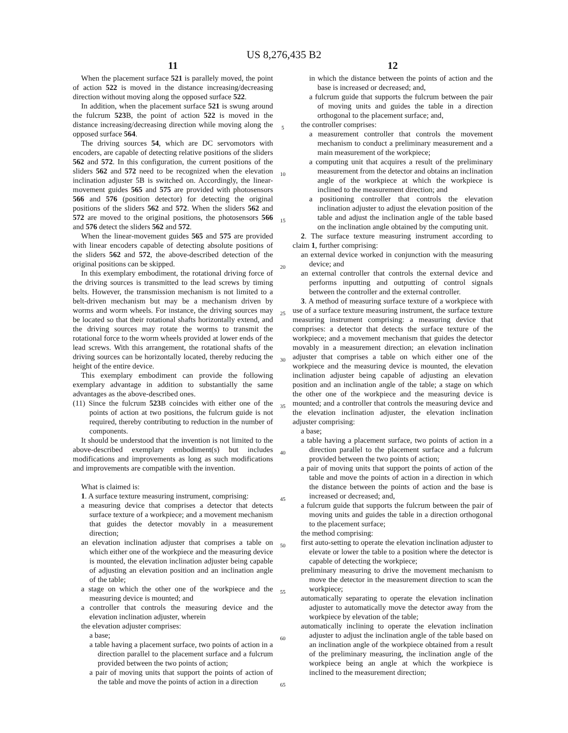US 8,276,435 B2
11
When the placement surface 521 is parallely moved, the point of action 522 is moved in the distance increasing/decreasing direction without moving along the opposed surface 522.
In addition, when the placement surface 521 is swung around the fulcrum 523 B, the point of action 522 is moved in the distance increasing/decreasing direction while moving along the opposed surface 564.
The driving sources 54, which are DC servomotors with encoders, are capable of detecting relative positions of the sliders 562 and 572. In this configuration, the current positions of the sliders 562 and 572 need to be recognized when the elevation inclination adjuster 5B is switched on. Accordingly, the linear-movement guides 565 and 575 are provided with photosensors 566 and 576 (position detector) for detecting the original positions of the sliders 562 and 572. When the sliders 562 and 572 are moved to the original positions, the photosensors 566 and 576 detect the sliders 562 and 572.
When the linear-movement guides 565 and 575 are provided with linear encoders capable of detecting absolute positions of the sliders 562 and 572, the above-described detection of the original positions can be skipped.
In this exemplary embodiment, the rotational driving force of the driving sources is transmitted to the lead screws by timing belts. However, the transmission mechanism is not limited to a belt-driven mechanism but may be a mechanism driven by worms and worm wheels. For instance, the driving sources may be located so that their rotational shafts horizontally extend, and the driving sources may rotate the worms to transmit the rotational force to the worm wheels provided at lower ends of the lead screws. With this arrangement, the rotational shafts of the driving sources can be horizontally located, thereby reducing the height of the entire device.
This exemplary embodiment can provide the following exemplary advantage in addition to substantially the same advantages as the above-described ones.
(11) Since the fulcrum 523 B coincides with either one of the points of action at two positions, the fulcrum guide is not required, thereby contributing to reduction in the number of components.
It should be understood that the invention is not limited to the above-described exemplary embodiment(s) but includes modifications and improvements as long as such modifications and improvements are compatible with the invention.
What is claimed is:
1. A surface texture measuring instrument, comprising:
a measuring device that comprises a detector that detects surface texture of a workpiece; and a movement mechanism that guides the detector movably in a measurement direction;
an elevation inclination adjuster that comprises a table on which either one of the workpiece and the measuring device is mounted, the elevation inclination adjuster being capable of adjusting an elevation position and an inclination angle of the table;
a stage on which the other one of the workpiece and the measuring device is mounted; and
a controller that controls the measuring device and the elevation inclination adjuster, wherein
the elevation adjuster comprises:
a base;
a table having a placement surface, two points of action in a direction parallel to the placement surface and a fulcrum provided between the two points of action;
a pair of moving units that support the points of action of the table and move the points of action in a direction
5
10
15
20
25
30
35
40
45
50
55
60
65
12
in which the distance between the points of action and the base is increased or decreased; and,
a fulcrum guide that supports the fulcrum between the pair of moving units and guides the table in a direction orthogonal to the placement surface; and,
the controller comprises:
a measurement controller that controls the movement mechanism to conduct a preliminary measurement and a main measurement of the workpiece;
a computing unit that acquires a result of the preliminary measurement from the detector and obtains an inclination angle of the workpiece at which the workpiece is inclined to the measurement direction; and
a positioning controller that controls the elevation inclination adjuster to adjust the elevation position of the table and adjust the inclination angle of the table based on the inclination angle obtained by the computing unit.
2. The surface texture measuring instrument according to claim 1, further comprising:
an external device worked in conjunction with the measuring device; and
an external controller that controls the external device and performs inputting and outputting of control signals between the controller and the external controller.
3. A method of measuring surface texture of a workpiece with use of a surface texture measuring instrument, the surface texture measuring instrument comprising: a measuring device that comprises: a detector that detects the surface texture of the workpiece; and a movement mechanism that guides the detector movably in a measurement direction; an elevation inclination adjuster that comprises a table on which either one of the workpiece and the measuring device is mounted, the elevation inclination adjuster being capable of adjusting an elevation position and an inclination angle of the table; a stage on which the other one of the workpiece and the measuring device is mounted; and a controller that controls the measuring device and the elevation inclination adjuster, the elevation inclination adjuster comprising:
a base;
a table having a placement surface, two points of action in a direction parallel to the placement surface and a fulcrum provided between the two points of action;
a pair of moving units that support the points of action of the table and move the points of action in a direction in which the distance between the points of action and the base is increased or decreased; and,
a fulcrum guide that supports the fulcrum between the pair of moving units and guides the table in a direction orthogonal to the placement surface;
the method comprising:
first auto-setting to operate the elevation inclination adjuster to elevate or lower the table to a position where the detector is capable of detecting the workpiece;
preliminary measuring to drive the movement mechanism to move the detector in the measurement direction to scan the workpiece;
automatically separating to operate the elevation inclination adjuster to automatically move the detector away from the workpiece by elevation of the table;
automatically inclining to operate the elevation inclination adjuster to adjust the inclination angle of the table based on an inclination angle of the workpiece obtained from a result of the preliminary measuring, the inclination angle of the workpiece being an angle at which the workpiece is inclined to the measurement direction;